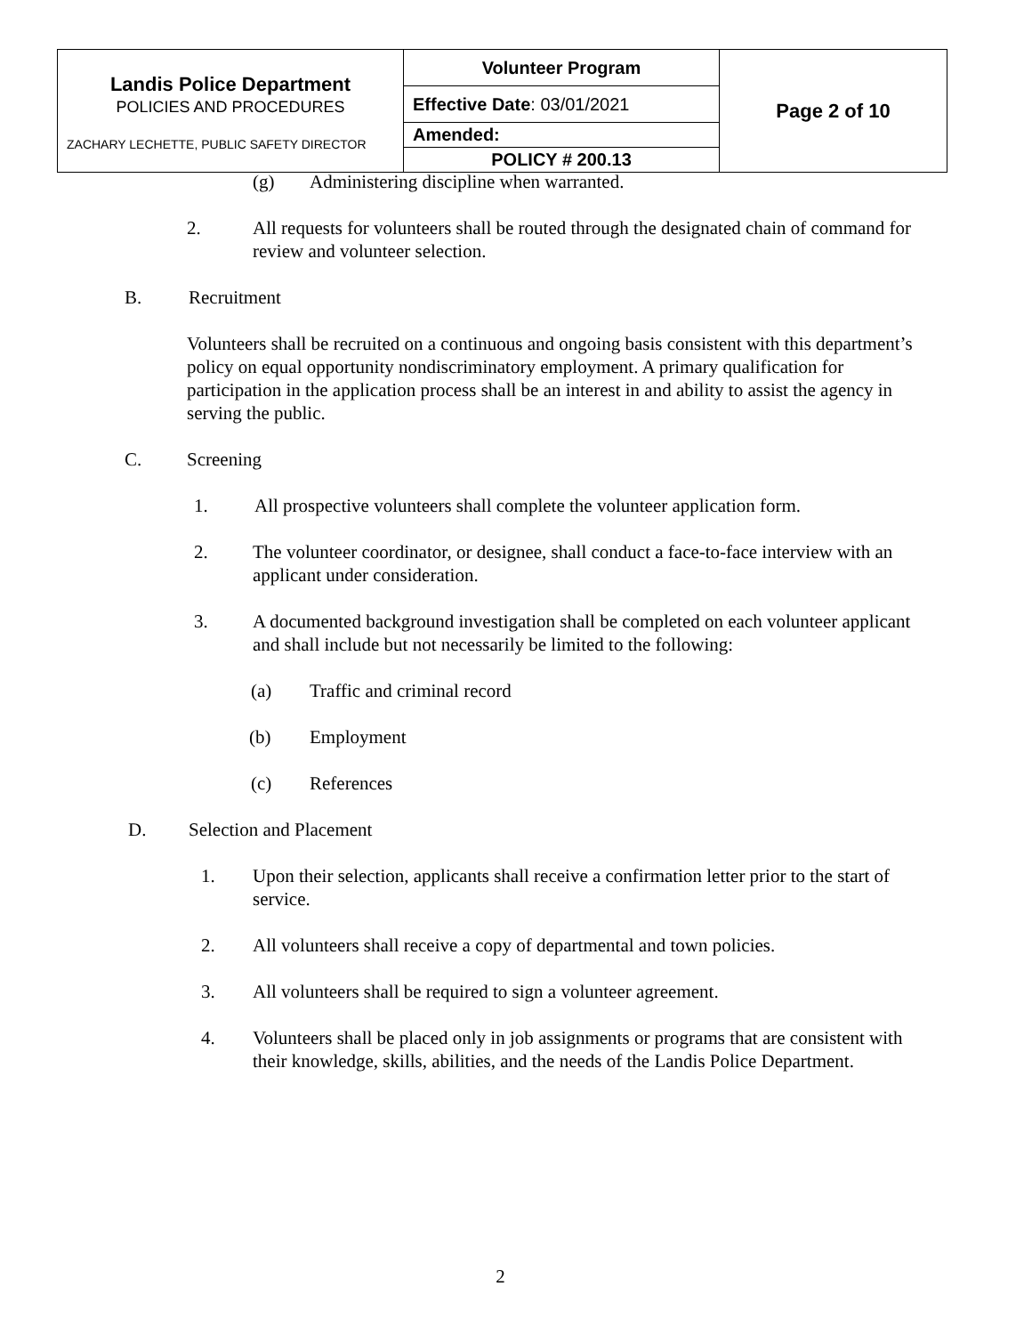| Landis Police Department POLICIES AND PROCEDURES ZACHARY LECHETTE, PUBLIC SAFETY DIRECTOR | Volunteer Program | Page 2 of 10 |
| | Effective Date : 03/01/2021 | |
| | Amended: | |
| | POLICY # 200.13 | |
(g) Administering discipline when warranted.
2. All requests for volunteers shall be routed through the designated chain of command for review and volunteer selection.
B. Recruitment
Volunteers shall be recruited on a continuous and ongoing basis consistent with this department’s policy on equal opportunity nondiscriminatory employment. A primary qualification for participation in the application process shall be an interest in and ability to assist the agency in serving the public.
C. Screening
1. All prospective volunteers shall complete the volunteer application form.
2. The volunteer coordinator, or designee, shall conduct a face-to-face interview with an applicant under consideration.
3. A documented background investigation shall be completed on each volunteer applicant and shall include but not necessarily be limited to the following:
(a) Traffic and criminal record
(b) Employment
(c) References
D. Selection and Placement
1. Upon their selection, applicants shall receive a confirmation letter prior to the start of service.
2. All volunteers shall receive a copy of departmental and town policies.
3. All volunteers shall be required to sign a volunteer agreement.
4. Volunteers shall be placed only in job assignments or programs that are consistent with their knowledge, skills, abilities, and the needs of the Landis Police Department.
2